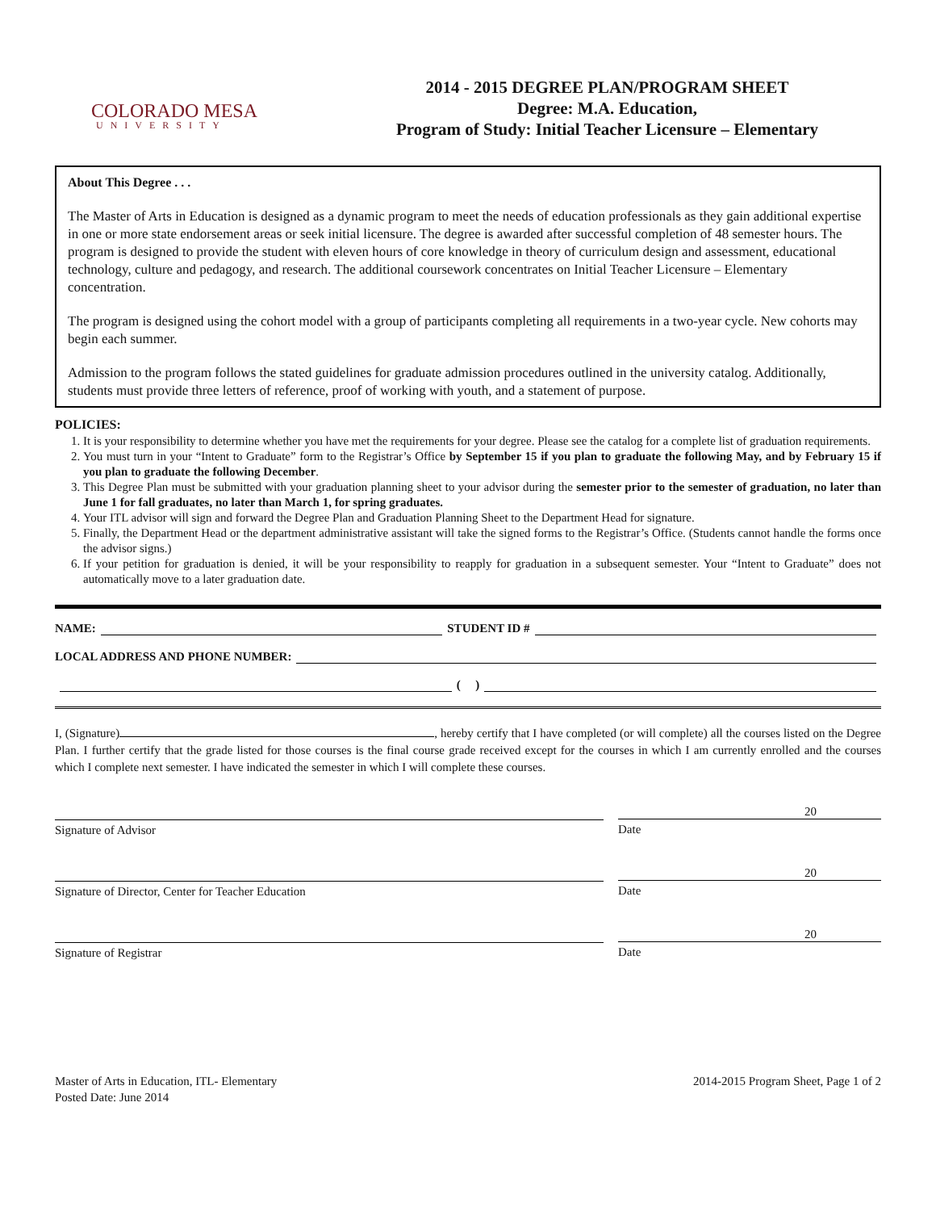COLORADO MESA
UNIVERSITY
2014 - 2015 DEGREE PLAN/PROGRAM SHEET
Degree: M.A. Education,
Program of Study: Initial Teacher Licensure – Elementary
About This Degree . . .
The Master of Arts in Education is designed as a dynamic program to meet the needs of education professionals as they gain additional expertise in one or more state endorsement areas or seek initial licensure. The degree is awarded after successful completion of 48 semester hours. The program is designed to provide the student with eleven hours of core knowledge in theory of curriculum design and assessment, educational technology, culture and pedagogy, and research. The additional coursework concentrates on Initial Teacher Licensure – Elementary concentration.
The program is designed using the cohort model with a group of participants completing all requirements in a two-year cycle. New cohorts may begin each summer.
Admission to the program follows the stated guidelines for graduate admission procedures outlined in the university catalog. Additionally, students must provide three letters of reference, proof of working with youth, and a statement of purpose.
POLICIES:
1. It is your responsibility to determine whether you have met the requirements for your degree. Please see the catalog for a complete list of graduation requirements.
2. You must turn in your “Intent to Graduate” form to the Registrar’s Office by September 15 if you plan to graduate the following May, and by February 15 if you plan to graduate the following December.
3. This Degree Plan must be submitted with your graduation planning sheet to your advisor during the semester prior to the semester of graduation, no later than June 1 for fall graduates, no later than March 1, for spring graduates.
4. Your ITL advisor will sign and forward the Degree Plan and Graduation Planning Sheet to the Department Head for signature.
5. Finally, the Department Head or the department administrative assistant will take the signed forms to the Registrar’s Office. (Students cannot handle the forms once the advisor signs.)
6. If your petition for graduation is denied, it will be your responsibility to reapply for graduation in a subsequent semester. Your “Intent to Graduate” does not automatically move to a later graduation date.
NAME: STUDENT ID #
LOCAL ADDRESS AND PHONE NUMBER:
( )
I, (Signature) , hereby certify that I have completed (or will complete) all the courses listed on the Degree Plan. I further certify that the grade listed for those courses is the final course grade received except for the courses in which I am currently enrolled and the courses which I complete next semester. I have indicated the semester in which I will complete these courses.
Signature of Advisor
20
Date
Signature of Director, Center for Teacher Education
20
Date
Signature of Registrar
20
Date
Master of Arts in Education, ITL- Elementary
Posted Date: June 2014
2014-2015 Program Sheet, Page 1 of 2